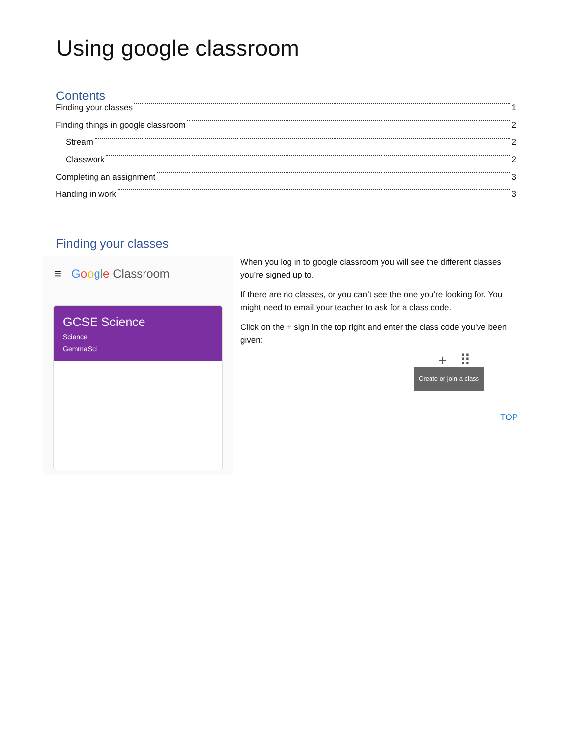Using google classroom
Contents
Finding your classes 1
Finding things in google classroom 2
Stream 2
Classwork 2
Completing an assignment 3
Handing in work 3
Finding your classes
≡ Google Classroom
GCSE Science
Science
GemmaSci
When you log in to google classroom you will see the different classes you’re signed up to.
If there are no classes, or you can’t see the one you’re looking for. You might need to email your teacher to ask for a class code.
Click on the + sign in the top right and enter the class code you’ve been given:
+ ⠿
Create or join a class
TOP